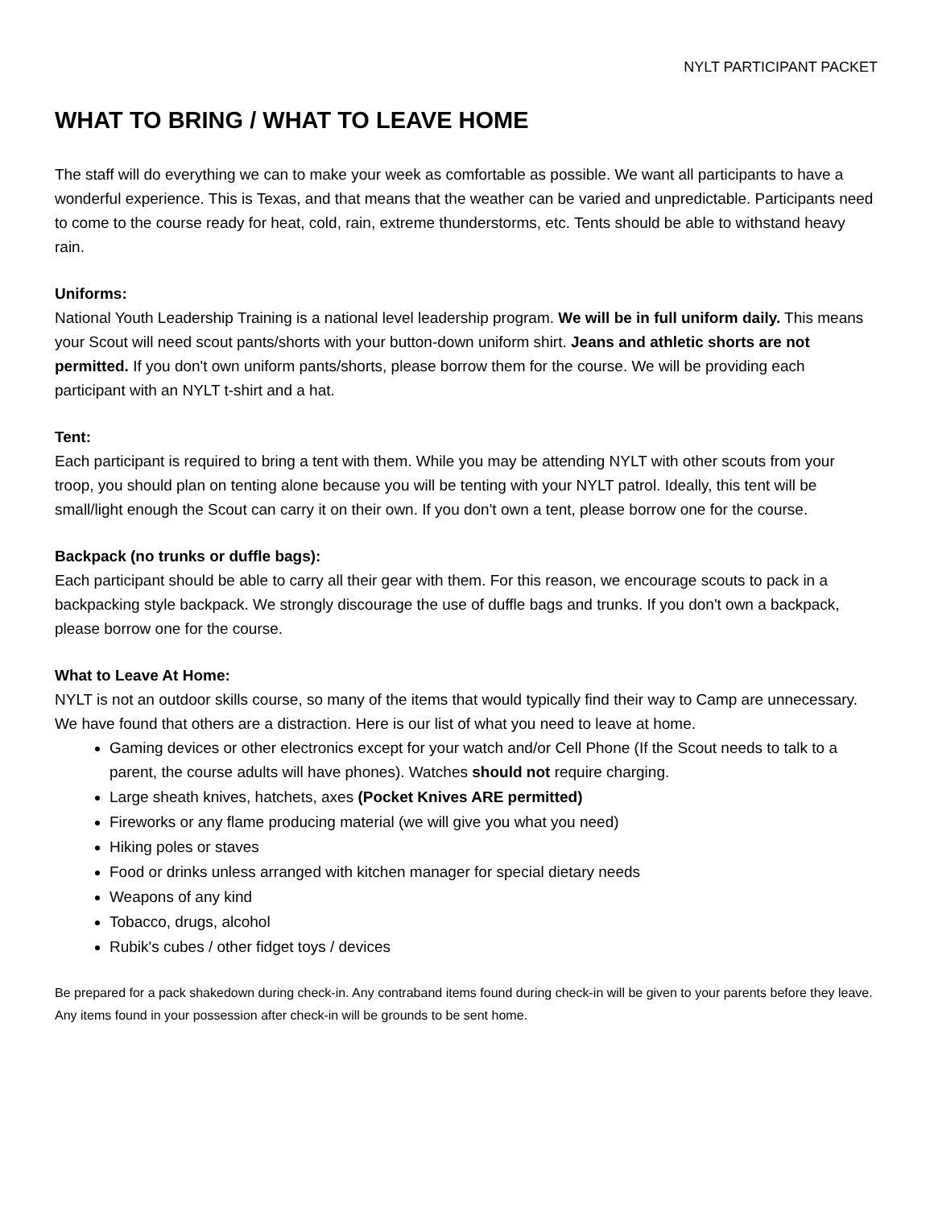NYLT PARTICIPANT PACKET
WHAT TO BRING / WHAT TO LEAVE HOME
The staff will do everything we can to make your week as comfortable as possible. We want all participants to have a wonderful experience. This is Texas, and that means that the weather can be varied and unpredictable. Participants need to come to the course ready for heat, cold, rain, extreme thunderstorms, etc. Tents should be able to withstand heavy rain.
Uniforms:
National Youth Leadership Training is a national level leadership program. We will be in full uniform daily. This means your Scout will need scout pants/shorts with your button-down uniform shirt. Jeans and athletic shorts are not permitted. If you don't own uniform pants/shorts, please borrow them for the course. We will be providing each participant with an NYLT t-shirt and a hat.
Tent:
Each participant is required to bring a tent with them. While you may be attending NYLT with other scouts from your troop, you should plan on tenting alone because you will be tenting with your NYLT patrol. Ideally, this tent will be small/light enough the Scout can carry it on their own. If you don't own a tent, please borrow one for the course.
Backpack (no trunks or duffle bags):
Each participant should be able to carry all their gear with them. For this reason, we encourage scouts to pack in a backpacking style backpack. We strongly discourage the use of duffle bags and trunks. If you don't own a backpack, please borrow one for the course.
What to Leave At Home:
NYLT is not an outdoor skills course, so many of the items that would typically find their way to Camp are unnecessary. We have found that others are a distraction. Here is our list of what you need to leave at home.
Gaming devices or other electronics except for your watch and/or Cell Phone (If the Scout needs to talk to a parent, the course adults will have phones). Watches should not require charging.
Large sheath knives, hatchets, axes (Pocket Knives ARE permitted)
Fireworks or any flame producing material (we will give you what you need)
Hiking poles or staves
Food or drinks unless arranged with kitchen manager for special dietary needs
Weapons of any kind
Tobacco, drugs, alcohol
Rubik's cubes / other fidget toys / devices
Be prepared for a pack shakedown during check-in. Any contraband items found during check-in will be given to your parents before they leave. Any items found in your possession after check-in will be grounds to be sent home.